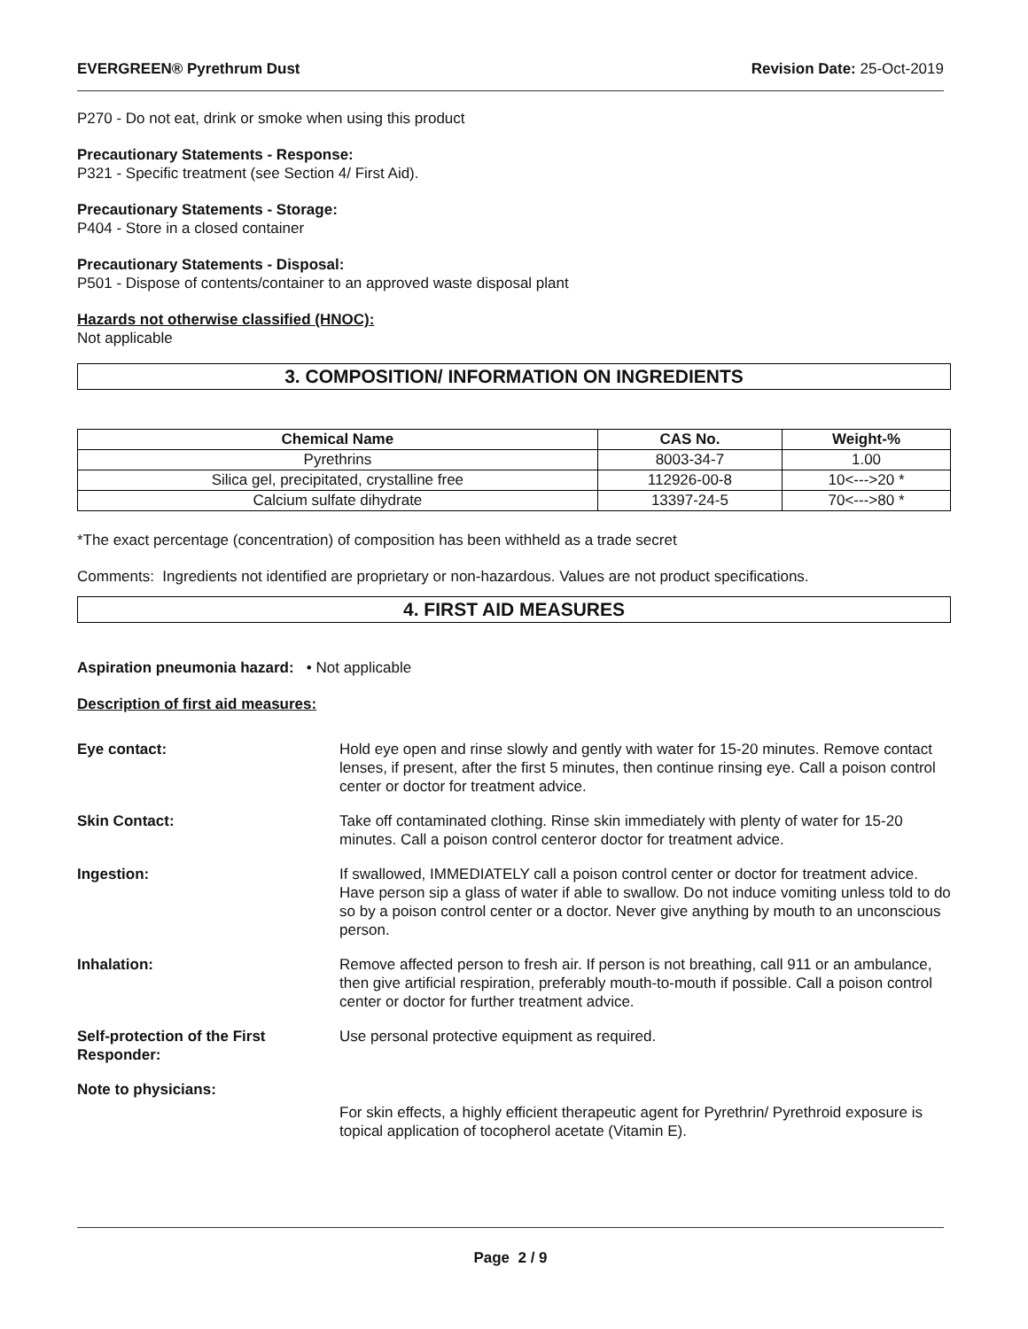EVERGREEN® Pyrethrum Dust Revision Date: 25-Oct-2019
P270 - Do not eat, drink or smoke when using this product
Precautionary Statements - Response:
P321 - Specific treatment (see Section 4/ First Aid).
Precautionary Statements - Storage:
P404 - Store in a closed container
Precautionary Statements - Disposal:
P501 - Dispose of contents/container to an approved waste disposal plant
Hazards not otherwise classified (HNOC):
Not applicable
3. COMPOSITION/ INFORMATION ON INGREDIENTS
| Chemical Name | CAS No. | Weight-% |
| --- | --- | --- |
| Pyrethrins | 8003-34-7 | 1.00 |
| Silica gel, precipitated, crystalline free | 112926-00-8 | 10<--->20 * |
| Calcium sulfate dihydrate | 13397-24-5 | 70<--->80 * |
*The exact percentage (concentration) of composition has been withheld as a trade secret
Comments: Ingredients not identified are proprietary or non-hazardous. Values are not product specifications.
4. FIRST AID MEASURES
Aspiration pneumonia hazard: • Not applicable
Description of first aid measures:
Eye contact: Hold eye open and rinse slowly and gently with water for 15-20 minutes. Remove contact lenses, if present, after the first 5 minutes, then continue rinsing eye. Call a poison control center or doctor for treatment advice.
Skin Contact: Take off contaminated clothing. Rinse skin immediately with plenty of water for 15-20 minutes. Call a poison control centeror doctor for treatment advice.
Ingestion: If swallowed, IMMEDIATELY call a poison control center or doctor for treatment advice. Have person sip a glass of water if able to swallow. Do not induce vomiting unless told to do so by a poison control center or a doctor. Never give anything by mouth to an unconscious person.
Inhalation: Remove affected person to fresh air. If person is not breathing, call 911 or an ambulance, then give artificial respiration, preferably mouth-to-mouth if possible. Call a poison control center or doctor for further treatment advice.
Self-protection of the First
Responder:
Use personal protective equipment as required.
Note to physicians:
For skin effects, a highly efficient therapeutic agent for Pyrethrin/ Pyrethroid exposure is topical application of tocopherol acetate (Vitamin E).
Page 2 / 9